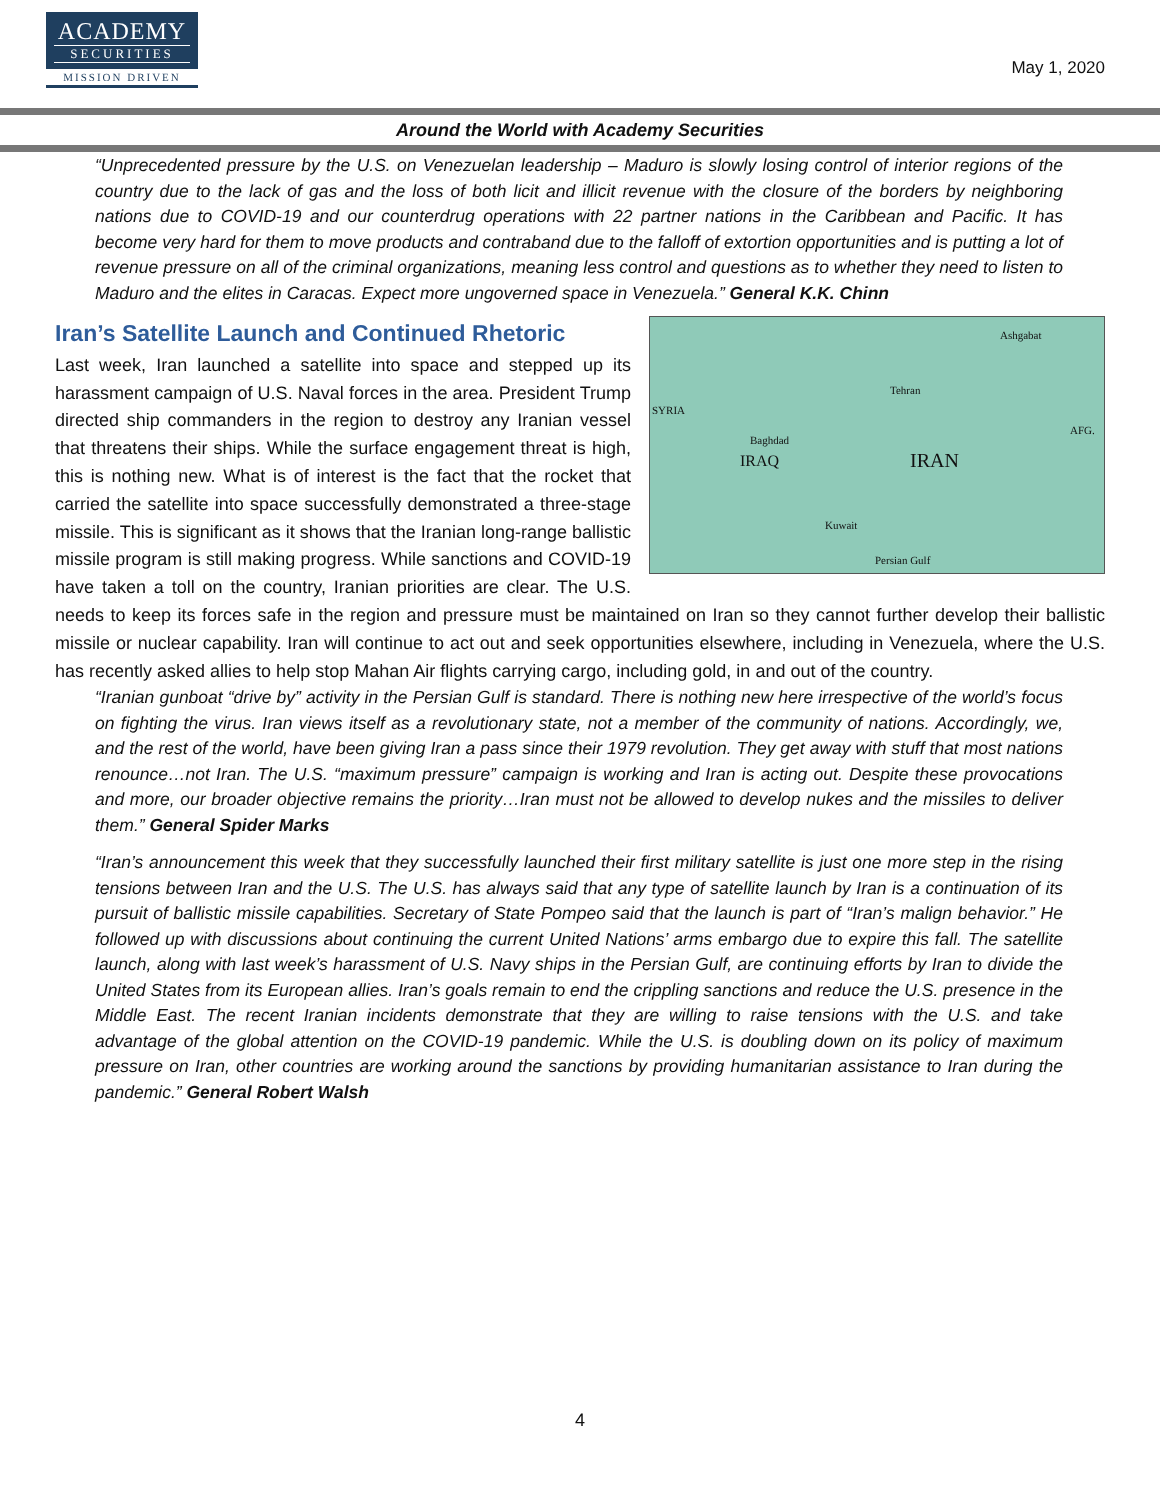ACADEMY
SECURITIES
MISSION DRIVEN
May 1, 2020
Around the World with Academy Securities
“Unprecedented pressure by the U.S. on Venezuelan leadership – Maduro is slowly losing control of interior regions of the country due to the lack of gas and the loss of both licit and illicit revenue with the closure of the borders by neighboring nations due to COVID-19 and our counterdrug operations with 22 partner nations in the Caribbean and Pacific. It has become very hard for them to move products and contraband due to the falloff of extortion opportunities and is putting a lot of revenue pressure on all of the criminal organizations, meaning less control and questions as to whether they need to listen to Maduro and the elites in Caracas. Expect more ungoverned space in Venezuela.” General K.K. Chinn
Iran’s Satellite Launch and Continued Rhetoric
IRAQ IRAN
Tehran
Baghdad
SYRIA
AFG.
Ashgabat
Kuwait
Persian Gulf
Last week, Iran launched a satellite into space and stepped up its harassment campaign of U.S. Naval forces in the area. President Trump directed ship commanders in the region to destroy any Iranian vessel that threatens their ships. While the surface engagement threat is high, this is nothing new. What is of interest is the fact that the rocket that carried the satellite into space successfully demonstrated a three-stage missile. This is significant as it shows that the Iranian long-range ballistic missile program is still making progress. While sanctions and COVID-19 have taken a toll on the country, Iranian priorities are clear. The U.S. needs to keep its forces safe in the region and pressure must be maintained on Iran so they cannot further develop their ballistic missile or nuclear capability. Iran will continue to act out and seek opportunities elsewhere, including in Venezuela, where the U.S. has recently asked allies to help stop Mahan Air flights carrying cargo, including gold, in and out of the country.
“Iranian gunboat “drive by” activity in the Persian Gulf is standard. There is nothing new here irrespective of the world’s focus on fighting the virus. Iran views itself as a revolutionary state, not a member of the community of nations. Accordingly, we, and the rest of the world, have been giving Iran a pass since their 1979 revolution. They get away with stuff that most nations renounce…not Iran. The U.S. “maximum pressure” campaign is working and Iran is acting out. Despite these provocations and more, our broader objective remains the priority…Iran must not be allowed to develop nukes and the missiles to deliver them.” General Spider Marks
“Iran’s announcement this week that they successfully launched their first military satellite is just one more step in the rising tensions between Iran and the U.S. The U.S. has always said that any type of satellite launch by Iran is a continuation of its pursuit of ballistic missile capabilities. Secretary of State Pompeo said that the launch is part of “Iran’s malign behavior.” He followed up with discussions about continuing the current United Nations’ arms embargo due to expire this fall. The satellite launch, along with last week’s harassment of U.S. Navy ships in the Persian Gulf, are continuing efforts by Iran to divide the United States from its European allies. Iran’s goals remain to end the crippling sanctions and reduce the U.S. presence in the Middle East. The recent Iranian incidents demonstrate that they are willing to raise tensions with the U.S. and take advantage of the global attention on the COVID-19 pandemic. While the U.S. is doubling down on its policy of maximum pressure on Iran, other countries are working around the sanctions by providing humanitarian assistance to Iran during the pandemic.” General Robert Walsh
4